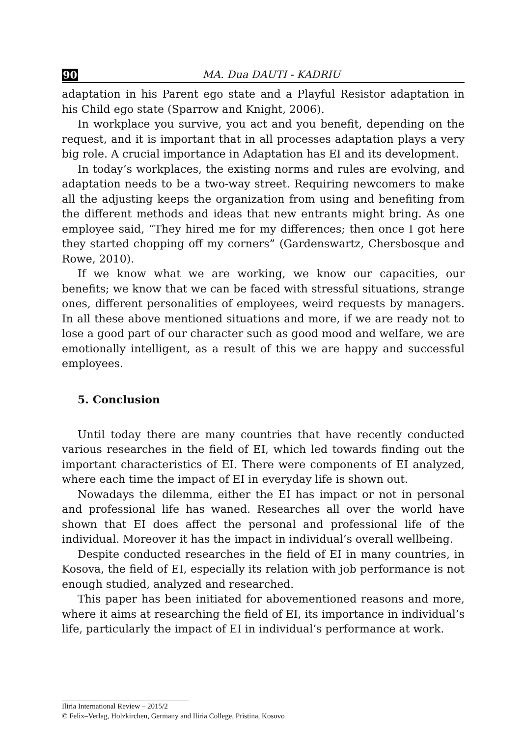90 MA. Dua DAUTI - KADRIU
adaptation in his Parent ego state and a Playful Resistor adaptation in his Child ego state (Sparrow and Knight, 2006).
In workplace you survive, you act and you benefit, depending on the request, and it is important that in all processes adaptation plays a very big role. A crucial importance in Adaptation has EI and its development.
In today’s workplaces, the existing norms and rules are evolving, and adaptation needs to be a two-way street. Requiring newcomers to make all the adjusting keeps the organization from using and benefiting from the different methods and ideas that new entrants might bring. As one employee said, “They hired me for my differences; then once I got here they started chopping off my corners” (Gardenswartz, Chersbosque and Rowe, 2010).
If we know what we are working, we know our capacities, our benefits; we know that we can be faced with stressful situations, strange ones, different personalities of employees, weird requests by managers. In all these above mentioned situations and more, if we are ready not to lose a good part of our character such as good mood and welfare, we are emotionally intelligent, as a result of this we are happy and successful employees.
5. Conclusion
Until today there are many countries that have recently conducted various researches in the field of EI, which led towards finding out the important characteristics of EI. There were components of EI analyzed, where each time the impact of EI in everyday life is shown out.
Nowadays the dilemma, either the EI has impact or not in personal and professional life has waned. Researches all over the world have shown that EI does affect the personal and professional life of the individual. Moreover it has the impact in individual’s overall wellbeing.
Despite conducted researches in the field of EI in many countries, in Kosova, the field of EI, especially its relation with job performance is not enough studied, analyzed and researched.
This paper has been initiated for abovementioned reasons and more, where it aims at researching the field of EI, its importance in individual’s life, particularly the impact of EI in individual’s performance at work.
Iliria International Review – 2015/2
© Felix–Verlag, Holzkirchen, Germany and Iliria College, Pristina, Kosovo